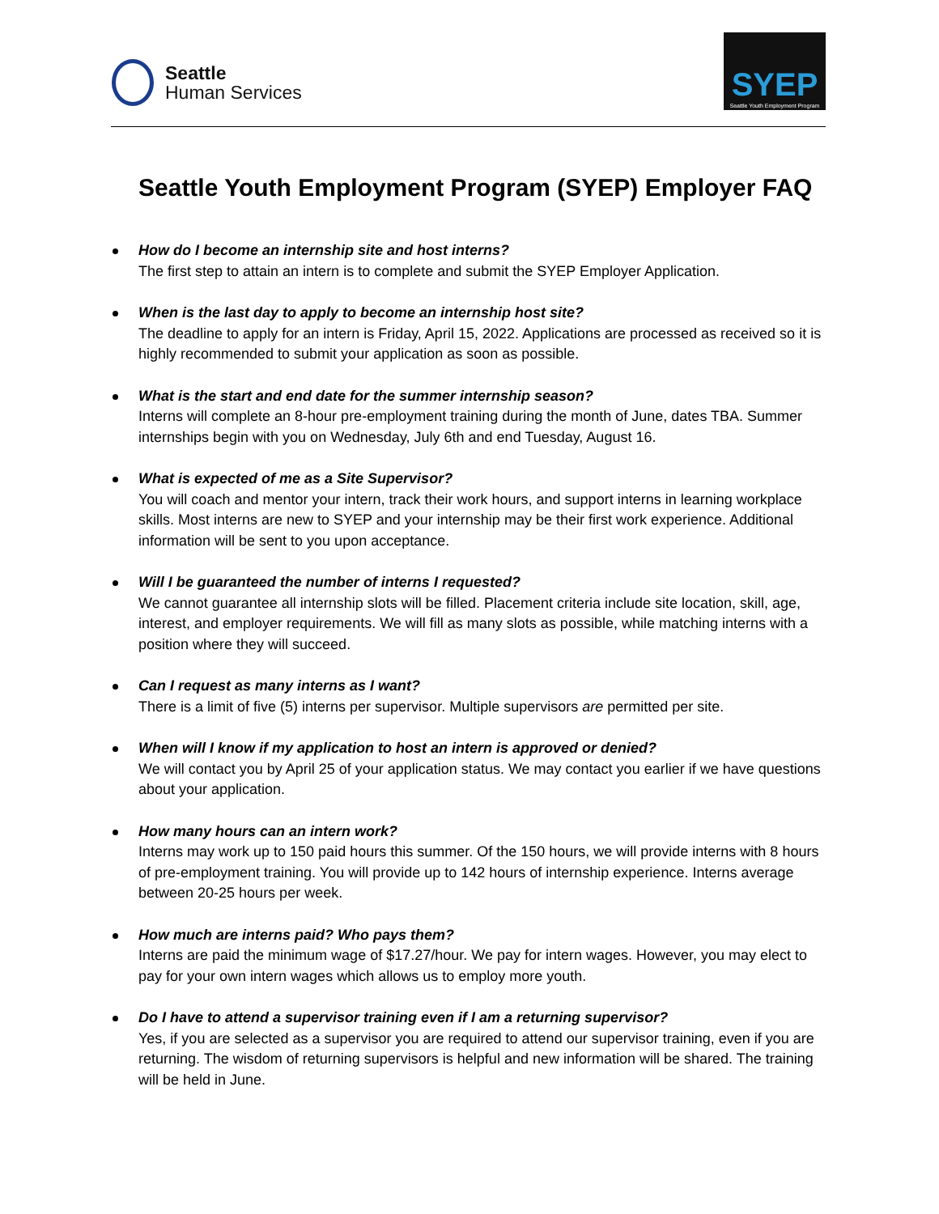Seattle
Human Services
SYEP
Seattle Youth Employment Program
Seattle Youth Employment Program (SYEP) Employer FAQ
How do I become an internship site and host interns?
The first step to attain an intern is to complete and submit the SYEP Employer Application.
When is the last day to apply to become an internship host site?
The deadline to apply for an intern is Friday, April 15, 2022. Applications are processed as received so it is highly recommended to submit your application as soon as possible.
What is the start and end date for the summer internship season?
Interns will complete an 8-hour pre-employment training during the month of June, dates TBA. Summer internships begin with you on Wednesday, July 6th and end Tuesday, August 16.
What is expected of me as a Site Supervisor?
You will coach and mentor your intern, track their work hours, and support interns in learning workplace skills. Most interns are new to SYEP and your internship may be their first work experience. Additional information will be sent to you upon acceptance.
Will I be guaranteed the number of interns I requested?
We cannot guarantee all internship slots will be filled. Placement criteria include site location, skill, age, interest, and employer requirements. We will fill as many slots as possible, while matching interns with a position where they will succeed.
Can I request as many interns as I want?
There is a limit of five (5) interns per supervisor. Multiple supervisors are permitted per site.
When will I know if my application to host an intern is approved or denied?
We will contact you by April 25 of your application status. We may contact you earlier if we have questions about your application.
How many hours can an intern work?
Interns may work up to 150 paid hours this summer. Of the 150 hours, we will provide interns with 8 hours of pre-employment training. You will provide up to 142 hours of internship experience. Interns average between 20-25 hours per week.
How much are interns paid? Who pays them?
Interns are paid the minimum wage of $17.27/hour. We pay for intern wages. However, you may elect to pay for your own intern wages which allows us to employ more youth.
Do I have to attend a supervisor training even if I am a returning supervisor?
Yes, if you are selected as a supervisor you are required to attend our supervisor training, even if you are returning. The wisdom of returning supervisors is helpful and new information will be shared. The training will be held in June.